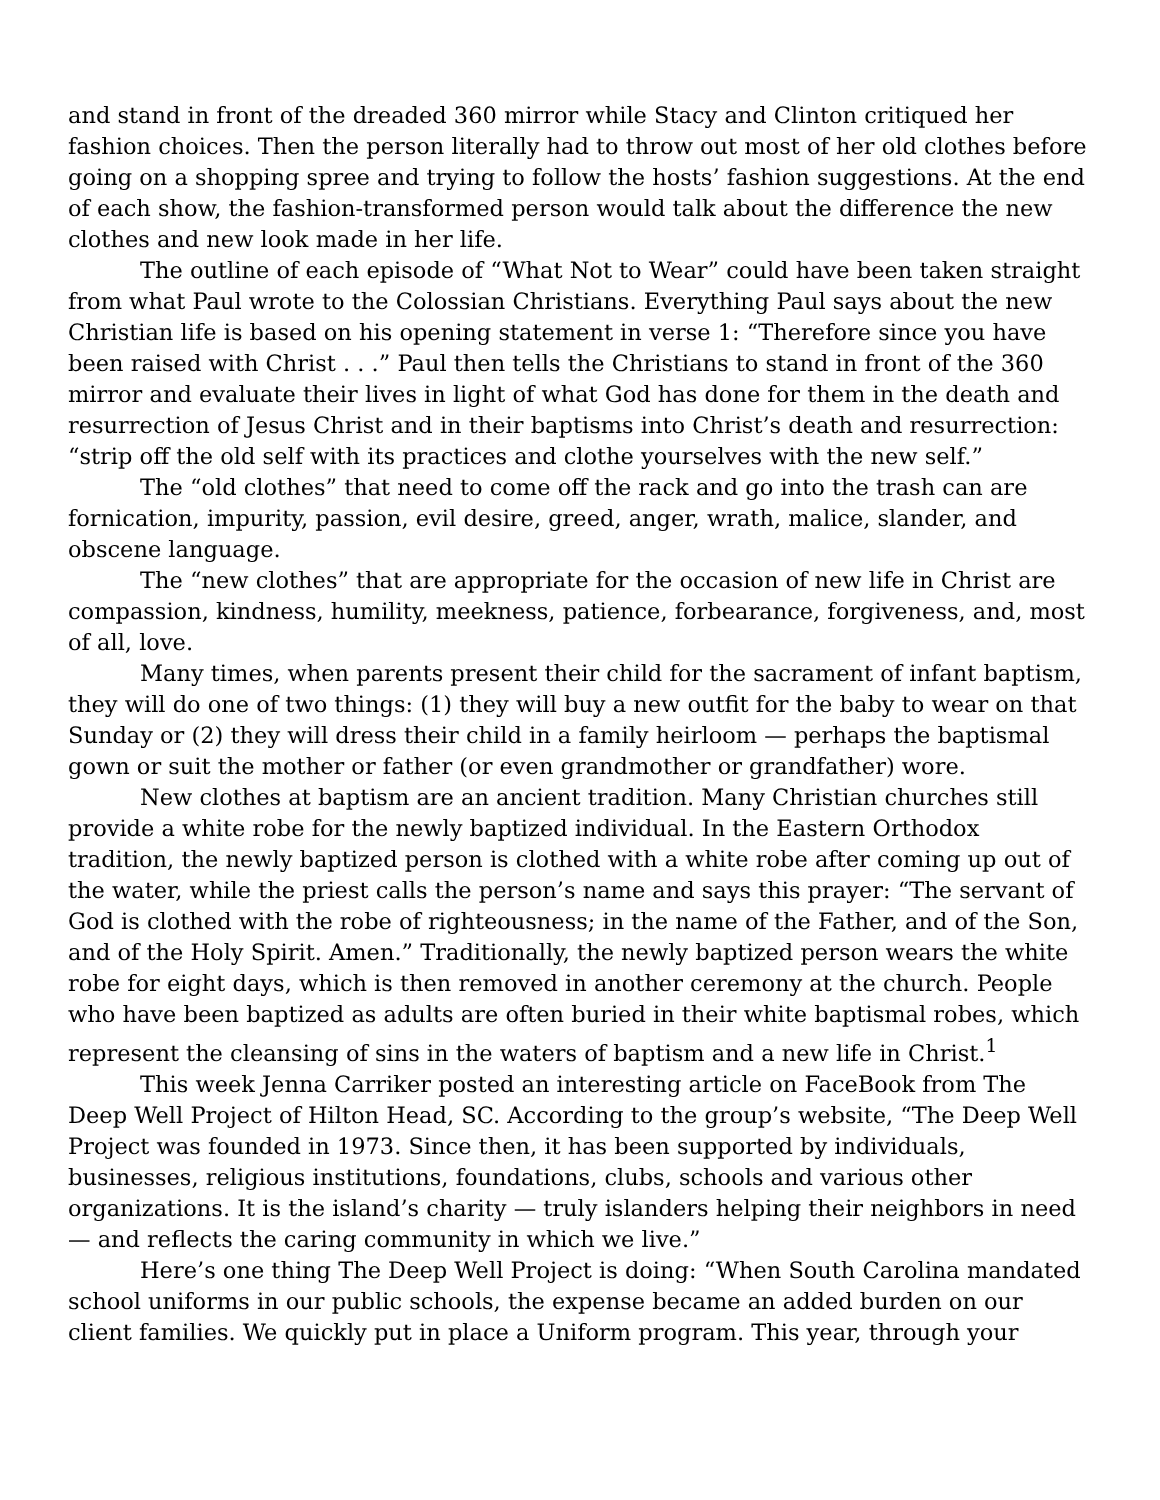and stand in front of the dreaded 360 mirror while Stacy and Clinton critiqued her fashion choices. Then the person literally had to throw out most of her old clothes before going on a shopping spree and trying to follow the hosts’ fashion suggestions. At the end of each show, the fashion-transformed person would talk about the difference the new clothes and new look made in her life.
The outline of each episode of “What Not to Wear” could have been taken straight from what Paul wrote to the Colossian Christians. Everything Paul says about the new Christian life is based on his opening statement in verse 1: “Therefore since you have been raised with Christ . . .” Paul then tells the Christians to stand in front of the 360 mirror and evaluate their lives in light of what God has done for them in the death and resurrection of Jesus Christ and in their baptisms into Christ’s death and resurrection: “strip off the old self with its practices and clothe yourselves with the new self.”
The “old clothes” that need to come off the rack and go into the trash can are fornication, impurity, passion, evil desire, greed, anger, wrath, malice, slander, and obscene language.
The “new clothes” that are appropriate for the occasion of new life in Christ are compassion, kindness, humility, meekness, patience, forbearance, forgiveness, and, most of all, love.
Many times, when parents present their child for the sacrament of infant baptism, they will do one of two things: (1) they will buy a new outfit for the baby to wear on that Sunday or (2) they will dress their child in a family heirloom — perhaps the baptismal gown or suit the mother or father (or even grandmother or grandfather) wore.
New clothes at baptism are an ancient tradition. Many Christian churches still provide a white robe for the newly baptized individual. In the Eastern Orthodox tradition, the newly baptized person is clothed with a white robe after coming up out of the water, while the priest calls the person’s name and says this prayer: “The servant of God is clothed with the robe of righteousness; in the name of the Father, and of the Son, and of the Holy Spirit. Amen.” Traditionally, the newly baptized person wears the white robe for eight days, which is then removed in another ceremony at the church. People who have been baptized as adults are often buried in their white baptismal robes, which represent the cleansing of sins in the waters of baptism and a new life in Christ.<sup>1</sup>
This week Jenna Carriker posted an interesting article on FaceBook from The Deep Well Project of Hilton Head, SC. According to the group’s website, “The Deep Well Project was founded in 1973. Since then, it has been supported by individuals, businesses, religious institutions, foundations, clubs, schools and various other organizations. It is the island’s charity — truly islanders helping their neighbors in need — and reflects the caring community in which we live.”
Here’s one thing The Deep Well Project is doing: “When South Carolina mandated school uniforms in our public schools, the expense became an added burden on our client families. We quickly put in place a Uniform program. This year, through your